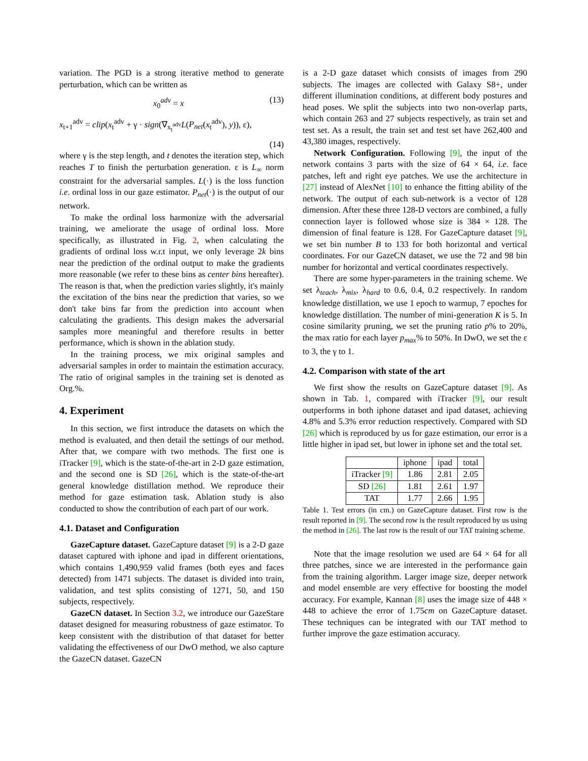variation. The PGD is a strong iterative method to generate perturbation, which can be written as
x<sub>0</sub><sup>adv</sup> = x (13)
x<sub>t+1</sub><sup>adv</sup> = clip(x<sub>t</sub><sup>adv</sup> + γ · sign(∇<sub>x<sub>t</sub><sup>adv</sup></sub>L(P<sub>net</sub>(x<sub>t</sub><sup>adv</sup>), y)), ε),
(14)
where γ is the step length, and t denotes the iteration step, which reaches T to finish the perturbation generation. ε is L<sub>∞</sub> norm constraint for the adversarial samples. L(·) is the loss function i.e. ordinal loss in our gaze estimator. P<sub>net</sub>(·) is the output of our network.
To make the ordinal loss harmonize with the adversarial training, we ameliorate the usage of ordinal loss. More specifically, as illustrated in Fig. 2, when calculating the gradients of ordinal loss w.r.t input, we only leverage 2k bins near the prediction of the ordinal output to make the gradients more reasonable (we refer to these bins as center bins hereafter). The reason is that, when the prediction varies slightly, it's mainly the excitation of the bins near the prediction that varies, so we don't take bins far from the prediction into account when calculating the gradients. This design makes the adversarial samples more meaningful and therefore results in better performance, which is shown in the ablation study.
In the training process, we mix original samples and adversarial samples in order to maintain the estimation accuracy. The ratio of original samples in the training set is denoted as Org.%.
4. Experiment
In this section, we first introduce the datasets on which the method is evaluated, and then detail the settings of our method. After that, we compare with two methods. The first one is iTracker [9], which is the state-of-the-art in 2-D gaze estimation, and the second one is SD [26], which is the state-of-the-art general knowledge distillation method. We reproduce their method for gaze estimation task. Ablation study is also conducted to show the contribution of each part of our work.
4.1. Dataset and Configuration
GazeCapture dataset. GazeCapture dataset [9] is a 2-D gaze dataset captured with iphone and ipad in different orientations, which contains 1,490,959 valid frames (both eyes and faces detected) from 1471 subjects. The dataset is divided into train, validation, and test splits consisting of 1271, 50, and 150 subjects, respectively.
GazeCN dataset. In Section 3.2, we introduce our GazeStare dataset designed for measuring robustness of gaze estimator. To keep consistent with the distribution of that dataset for better validating the effectiveness of our DwO method, we also capture the GazeCN dataset. GazeCN
is a 2-D gaze dataset which consists of images from 290 subjects. The images are collected with Galaxy S8+, under different illumination conditions, at different body postures and head poses. We split the subjects into two non-overlap parts, which contain 263 and 27 subjects respectively, as train set and test set. As a result, the train set and test set have 262,400 and 43,380 images, respectively.
Network Configuration. Following [9], the input of the network contains 3 parts with the size of 64 × 64, i.e. face patches, left and right eye patches. We use the architecture in [27] instead of AlexNet [10] to enhance the fitting ability of the network. The output of each sub-network is a vector of 128 dimension. After these three 128-D vectors are combined, a fully connection layer is followed whose size is 384 × 128. The dimension of final feature is 128. For GazeCapture dataset [9], we set bin number B to 133 for both horizontal and vertical coordinates. For our GazeCN dataset, we use the 72 and 98 bin number for horizontal and vertical coordinates respectively.
There are some hyper-parameters in the training scheme. We set λ<sub>teach</sub>, λ<sub>mix</sub>, λ<sub>hard</sub> to 0.6, 0.4, 0.2 respectively. In random knowledge distillation, we use 1 epoch to warmup, 7 epoches for knowledge distillation. The number of mini-generation K is 5. In cosine similarity pruning, we set the pruning ratio p% to 20%, the max ratio for each layer p<sub>max</sub>% to 50%. In DwO, we set the ε to 3, the γ to 1.
4.2. Comparison with state of the art
We first show the results on GazeCapture dataset [9]. As shown in Tab. 1, compared with iTracker [9], our result outperforms in both iphone dataset and ipad dataset, achieving 4.8% and 5.3% error reduction respectively. Compared with SD [26] which is reproduced by us for gaze estimation, our error is a little higher in ipad set, but lower in iphone set and the total set.
| | iphone | ipad | total |
| --- | --- | --- | --- |
| iTracker [9] | 1.86 | 2.81 | 2.05 |
| SD [26] | 1.81 | 2.61 | 1.97 |
| TAT | 1.77 | 2.66 | 1.95 |
Table 1. Test errors (in cm.) on GazeCapture dataset. First row is the result reported in [9]. The second row is the result reproduced by us using the method in [26]. The last row is the result of our TAT training scheme.
Note that the image resolution we used are 64 × 64 for all three patches, since we are interested in the performance gain from the training algorithm. Larger image size, deeper network and model ensemble are very effective for boosting the model accuracy. For example, Kannan [8] uses the image size of 448 × 448 to achieve the error of 1.75cm on GazeCapture dataset. These techniques can be integrated with our TAT method to further improve the gaze estimation accuracy.